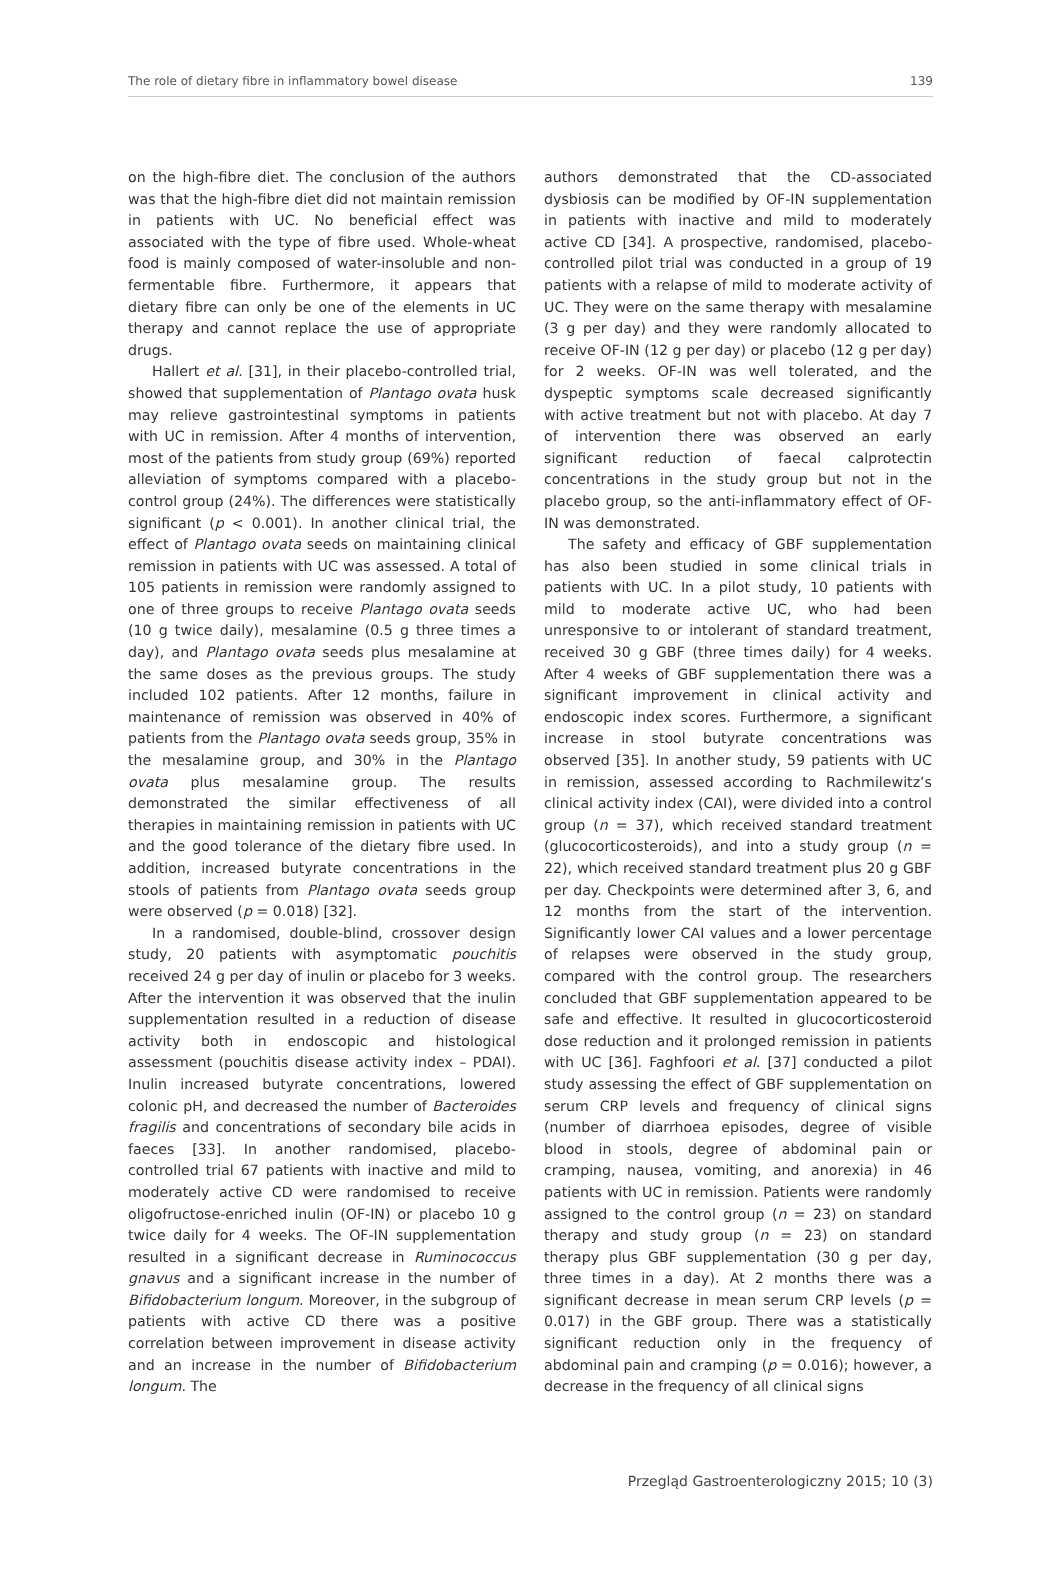The role of dietary fibre in inflammatory bowel disease 139
on the high-fibre diet. The conclusion of the authors was that the high-fibre diet did not maintain remission in patients with UC. No beneficial effect was associated with the type of fibre used. Whole-wheat food is mainly composed of water-insoluble and non-fermentable fibre. Furthermore, it appears that dietary fibre can only be one of the elements in UC therapy and cannot replace the use of appropriate drugs.
Hallert et al. [31], in their placebo-controlled trial, showed that supplementation of Plantago ovata husk may relieve gastrointestinal symptoms in patients with UC in remission. After 4 months of intervention, most of the patients from study group (69%) reported alleviation of symptoms compared with a placebo-control group (24%). The differences were statistically significant (p < 0.001). In another clinical trial, the effect of Plantago ovata seeds on maintaining clinical remission in patients with UC was assessed. A total of 105 patients in remission were randomly assigned to one of three groups to receive Plantago ovata seeds (10 g twice daily), mesalamine (0.5 g three times a day), and Plantago ovata seeds plus mesalamine at the same doses as the previous groups. The study included 102 patients. After 12 months, failure in maintenance of remission was observed in 40% of patients from the Plantago ovata seeds group, 35% in the mesalamine group, and 30% in the Plantago ovata plus mesalamine group. The results demonstrated the similar effectiveness of all therapies in maintaining remission in patients with UC and the good tolerance of the dietary fibre used. In addition, increased butyrate concentrations in the stools of patients from Plantago ovata seeds group were observed (p = 0.018) [32].
In a randomised, double-blind, crossover design study, 20 patients with asymptomatic pouchitis received 24 g per day of inulin or placebo for 3 weeks. After the intervention it was observed that the inulin supplementation resulted in a reduction of disease activity both in endoscopic and histological assessment (pouchitis disease activity index – PDAI). Inulin increased butyrate concentrations, lowered colonic pH, and decreased the number of Bacteroides fragilis and concentrations of secondary bile acids in faeces [33]. In another randomised, placebo-controlled trial 67 patients with inactive and mild to moderately active CD were randomised to receive oligofructose-enriched inulin (OF-IN) or placebo 10 g twice daily for 4 weeks. The OF-IN supplementation resulted in a significant decrease in Ruminococcus gnavus and a significant increase in the number of Bifidobacterium longum. Moreover, in the subgroup of patients with active CD there was a positive correlation between improvement in disease activity and an increase in the number of Bifidobacterium longum. The
authors demonstrated that the CD-associated dysbiosis can be modified by OF-IN supplementation in patients with inactive and mild to moderately active CD [34]. A prospective, randomised, placebo-controlled pilot trial was conducted in a group of 19 patients with a relapse of mild to moderate activity of UC. They were on the same therapy with mesalamine (3 g per day) and they were randomly allocated to receive OF-IN (12 g per day) or placebo (12 g per day) for 2 weeks. OF-IN was well tolerated, and the dyspeptic symptoms scale decreased significantly with active treatment but not with placebo. At day 7 of intervention there was observed an early significant reduction of faecal calprotectin concentrations in the study group but not in the placebo group, so the anti-inflammatory effect of OF-IN was demonstrated.
The safety and efficacy of GBF supplementation has also been studied in some clinical trials in patients with UC. In a pilot study, 10 patients with mild to moderate active UC, who had been unresponsive to or intolerant of standard treatment, received 30 g GBF (three times daily) for 4 weeks. After 4 weeks of GBF supplementation there was a significant improvement in clinical activity and endoscopic index scores. Furthermore, a significant increase in stool butyrate concentrations was observed [35]. In another study, 59 patients with UC in remission, assessed according to Rachmilewitz’s clinical activity index (CAI), were divided into a control group (n = 37), which received standard treatment (glucocorticosteroids), and into a study group (n = 22), which received standard treatment plus 20 g GBF per day. Checkpoints were determined after 3, 6, and 12 months from the start of the intervention. Significantly lower CAI values and a lower percentage of relapses were observed in the study group, compared with the control group. The researchers concluded that GBF supplementation appeared to be safe and effective. It resulted in glucocorticosteroid dose reduction and it prolonged remission in patients with UC [36]. Faghfoori et al. [37] conducted a pilot study assessing the effect of GBF supplementation on serum CRP levels and frequency of clinical signs (number of diarrhoea episodes, degree of visible blood in stools, degree of abdominal pain or cramping, nausea, vomiting, and anorexia) in 46 patients with UC in remission. Patients were randomly assigned to the control group (n = 23) on standard therapy and study group (n = 23) on standard therapy plus GBF supplementation (30 g per day, three times in a day). At 2 months there was a significant decrease in mean serum CRP levels (p = 0.017) in the GBF group. There was a statistically significant reduction only in the frequency of abdominal pain and cramping (p = 0.016); however, a decrease in the frequency of all clinical signs
Przegląd Gastroenterologiczny 2015; 10 (3)